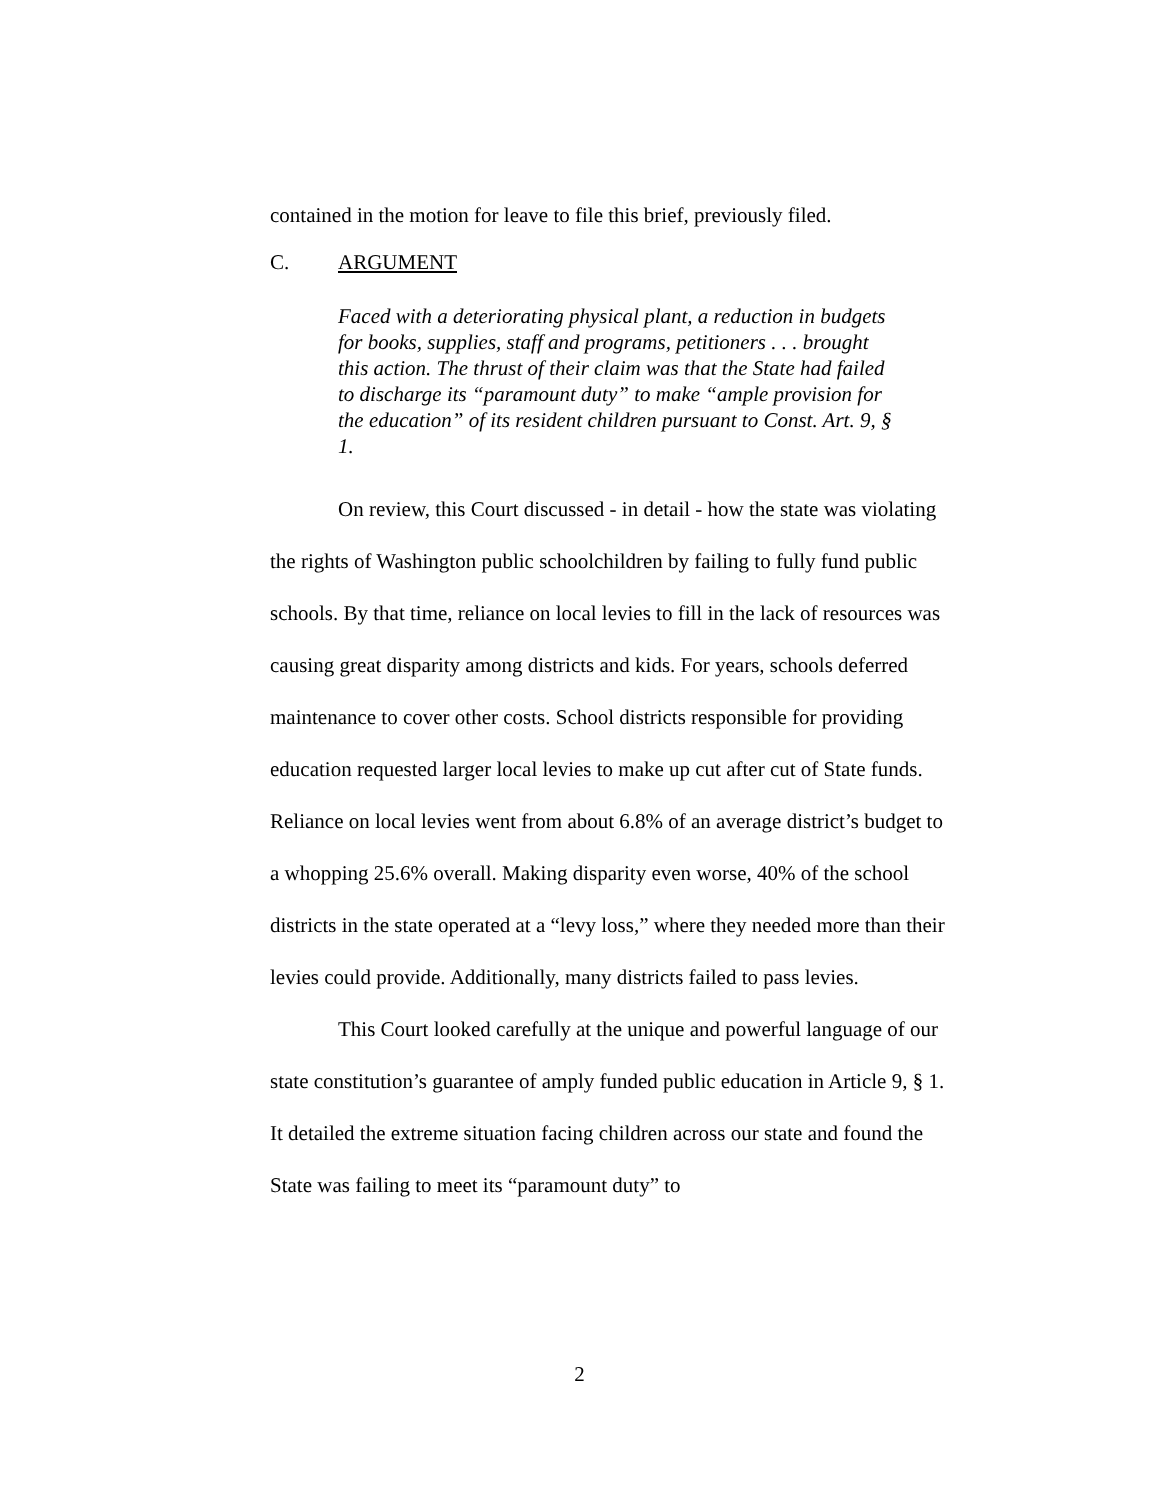contained in the motion for leave to file this brief, previously filed.
C. ARGUMENT
Faced with a deteriorating physical plant, a reduction in budgets for books, supplies, staff and programs, petitioners . . . brought this action. The thrust of their claim was that the State had failed to discharge its “paramount duty” to make “ample provision for the education” of its resident children pursuant to Const. Art. 9, § 1.
On review, this Court discussed - in detail - how the state was violating the rights of Washington public schoolchildren by failing to fully fund public schools. By that time, reliance on local levies to fill in the lack of resources was causing great disparity among districts and kids. For years, schools deferred maintenance to cover other costs. School districts responsible for providing education requested larger local levies to make up cut after cut of State funds. Reliance on local levies went from about 6.8% of an average district’s budget to a whopping 25.6% overall. Making disparity even worse, 40% of the school districts in the state operated at a “levy loss,” where they needed more than their levies could provide. Additionally, many districts failed to pass levies.
This Court looked carefully at the unique and powerful language of our state constitution’s guarantee of amply funded public education in Article 9, § 1. It detailed the extreme situation facing children across our state and found the State was failing to meet its “paramount duty” to
2